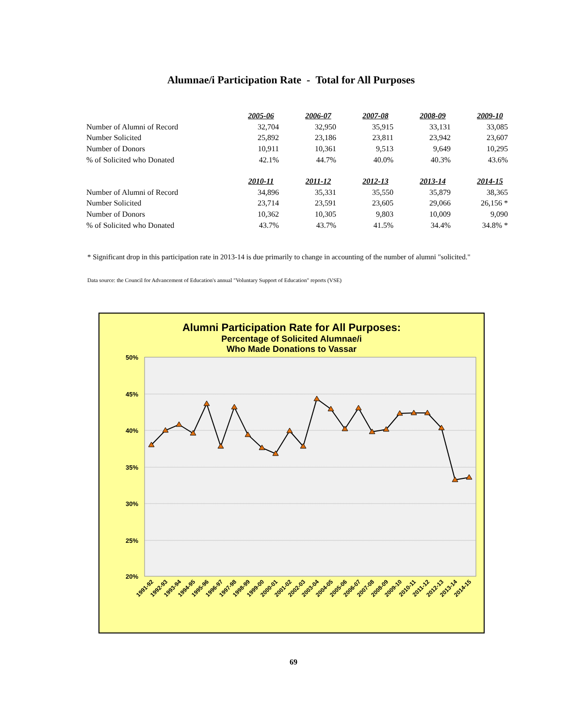Alumnae/i Participation Rate - Total for All Purposes
| | 2005-06 | 2006-07 | 2007-08 | 2008-09 | 2009-10 |
| Number of Alumni of Record | 32,704 | 32,950 | 35,915 | 33,131 | 33,085 |
| Number Solicited | 25,892 | 23,186 | 23,811 | 23,942 | 23,607 |
| Number of Donors | 10,911 | 10,361 | 9,513 | 9,649 | 10,295 |
| % of Solicited who Donated | 42.1% | 44.7% | 40.0% | 40.3% | 43.6% |
| | 2010-11 | 2011-12 | 2012-13 | 2013-14 | 2014-15 |
| Number of Alumni of Record | 34,896 | 35,331 | 35,550 | 35,879 | 38,365 |
| Number Solicited | 23,714 | 23,591 | 23,605 | 29,066 | 26,156 * |
| Number of Donors | 10,362 | 10,305 | 9,803 | 10,009 | 9,090 |
| % of Solicited who Donated | 43.7% | 43.7% | 41.5% | 34.4% | 34.8% * |
* Significant drop in this participation rate in 2013-14 is due primarily to change in accounting of the number of alumni "solicited."
Data source: the Council for Advancement of Education's annual "Voluntary Support of Education" reports (VSE)
Alumni Participation Rate for All Purposes:
Percentage of Solicited Alumnae/i
Who Made Donations to Vassar
50%
45%
40%
35%
30%
25%
20%
1991-92
1992-93
1993-94
1994-95
1995-96
1996-97
1997-98
1998-99
1999-00
2000-01
2001-02
2002-03
2003-04
2004-05
2005-06
2006-07
2007-08
2008-09
2009-10
2010-11
2011-12
2012-13
2013-14
2014-15
69